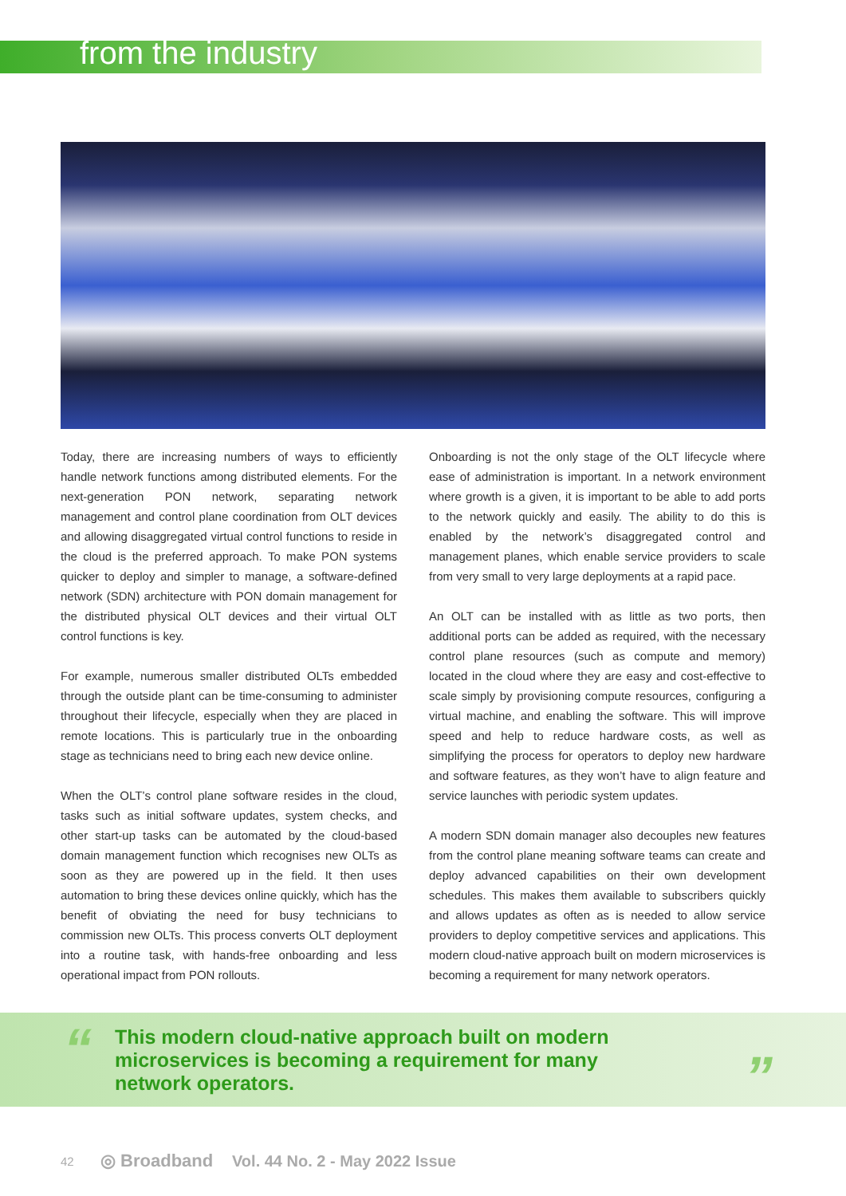from the industry
Today, there are increasing numbers of ways to efficiently handle network functions among distributed elements. For the next-generation PON network, separating network management and control plane coordination from OLT devices and allowing disaggregated virtual control functions to reside in the cloud is the preferred approach. To make PON systems quicker to deploy and simpler to manage, a software-defined network (SDN) architecture with PON domain management for the distributed physical OLT devices and their virtual OLT control functions is key.
For example, numerous smaller distributed OLTs embedded through the outside plant can be time-consuming to administer throughout their lifecycle, especially when they are placed in remote locations. This is particularly true in the onboarding stage as technicians need to bring each new device online.
When the OLT’s control plane software resides in the cloud, tasks such as initial software updates, system checks, and other start-up tasks can be automated by the cloud-based domain management function which recognises new OLTs as soon as they are powered up in the field. It then uses automation to bring these devices online quickly, which has the benefit of obviating the need for busy technicians to commission new OLTs. This process converts OLT deployment into a routine task, with hands-free onboarding and less operational impact from PON rollouts.
Onboarding is not the only stage of the OLT lifecycle where ease of administration is important. In a network environment where growth is a given, it is important to be able to add ports to the network quickly and easily. The ability to do this is enabled by the network’s disaggregated control and management planes, which enable service providers to scale from very small to very large deployments at a rapid pace.
An OLT can be installed with as little as two ports, then additional ports can be added as required, with the necessary control plane resources (such as compute and memory) located in the cloud where they are easy and cost-effective to scale simply by provisioning compute resources, configuring a virtual machine, and enabling the software. This will improve speed and help to reduce hardware costs, as well as simplifying the process for operators to deploy new hardware and software features, as they won’t have to align feature and service launches with periodic system updates.
A modern SDN domain manager also decouples new features from the control plane meaning software teams can create and deploy advanced capabilities on their own development schedules. This makes them available to subscribers quickly and allows updates as often as is needed to allow service providers to deploy competitive services and applications. This modern cloud-native approach built on modern microservices is becoming a requirement for many network operators.
“
This modern cloud-native approach built on modern microservices is becoming a requirement for many network operators.
”
42 ◎ Broadband Vol. 44 No. 2 - May 2022 Issue